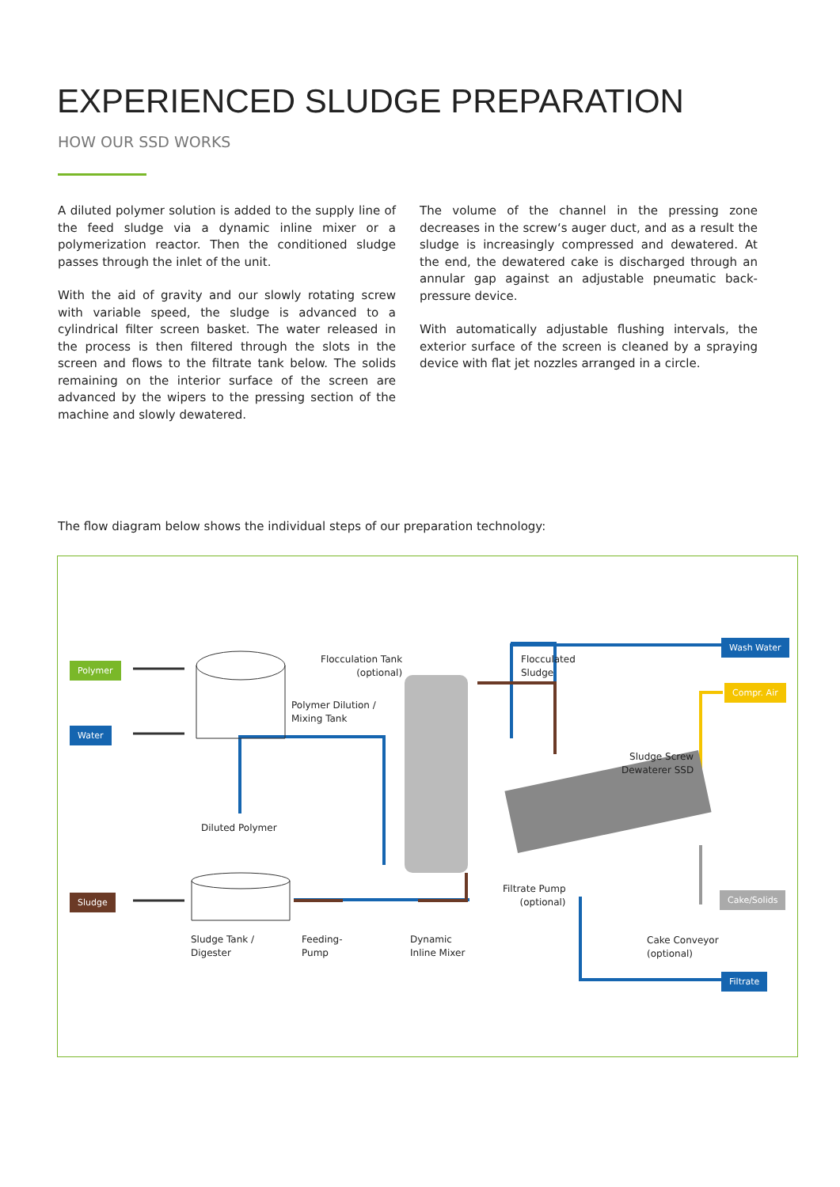EXPERIENCED SLUDGE PREPARATION
HOW OUR SSD WORKS
A diluted polymer solution is added to the supply line of the feed sludge via a dynamic inline mixer or a polymerization reactor. Then the conditioned sludge passes through the inlet of the unit.
With the aid of gravity and our slowly rotating screw with variable speed, the sludge is advanced to a cylindrical filter screen basket. The water released in the process is then filtered through the slots in the screen and flows to the filtrate tank below. The solids remaining on the interior surface of the screen are advanced by the wipers to the pressing section of the machine and slowly dewatered.
The volume of the channel in the pressing zone decreases in the screw‘s auger duct, and as a result the sludge is increasingly compressed and dewatered. At the end, the dewatered cake is discharged through an annular gap against an adjustable pneumatic back-pressure device.
With automatically adjustable flushing intervals, the exterior surface of the screen is cleaned by a spraying device with flat jet nozzles arranged in a circle.
The flow diagram below shows the individual steps of our preparation technology:
Polymer
Water
Sludge
Wash Water
Compr. Air
Cake/Solids
Filtrate
Flocculation Tank
(optional)
Polymer Dilution /
Mixing Tank
Flocculated
Sludge
Sludge Screw
Dewaterer SSD
Diluted Polymer
Filtrate Pump
(optional)
Sludge Tank /
Digester
Feeding-
Pump
Dynamic
Inline Mixer
Cake Conveyor
(optional)